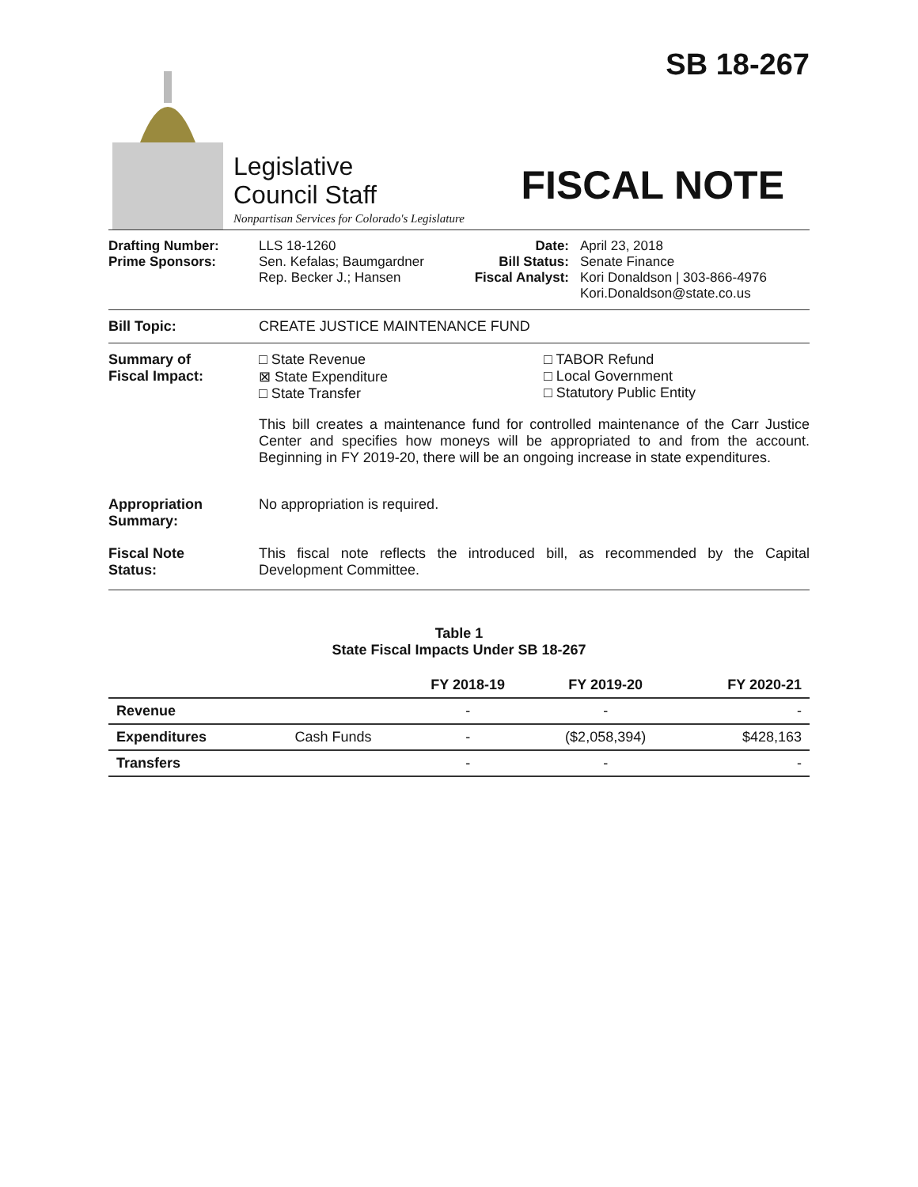Legislative
Council Staff
Nonpartisan Services for Colorado's Legislature
SB 18-267
FISCAL NOTE
Drafting Number:
Prime Sponsors:
LLS 18-1260
Sen. Kefalas; Baumgardner
Rep. Becker J.; Hansen
Date:
Bill Status:
Fiscal Analyst:
April 23, 2018
Senate Finance
Kori Donaldson | 303-866-4976
Kori.Donaldson@state.co.us
Bill Topic: CREATE JUSTICE MAINTENANCE FUND
Summary of
Fiscal Impact:
□ State Revenue
⊠ State Expenditure
□ State Transfer
□ TABOR Refund
□ Local Government
□ Statutory Public Entity
This bill creates a maintenance fund for controlled maintenance of the Carr Justice Center and specifies how moneys will be appropriated to and from the account. Beginning in FY 2019-20, there will be an ongoing increase in state expenditures.
Appropriation
Summary:
No appropriation is required.
Fiscal Note
Status:
This fiscal note reflects the introduced bill, as recommended by the Capital Development Committee.
Table 1
State Fiscal Impacts Under SB 18-267
| | | FY 2018-19 | FY 2019-20 | FY 2020-21 |
| --- | --- | --- | --- | --- |
| Revenue | | - | - | - |
| Expenditures | Cash Funds | - | ($2,058,394) | $428,163 |
| Transfers | | - | - | - |